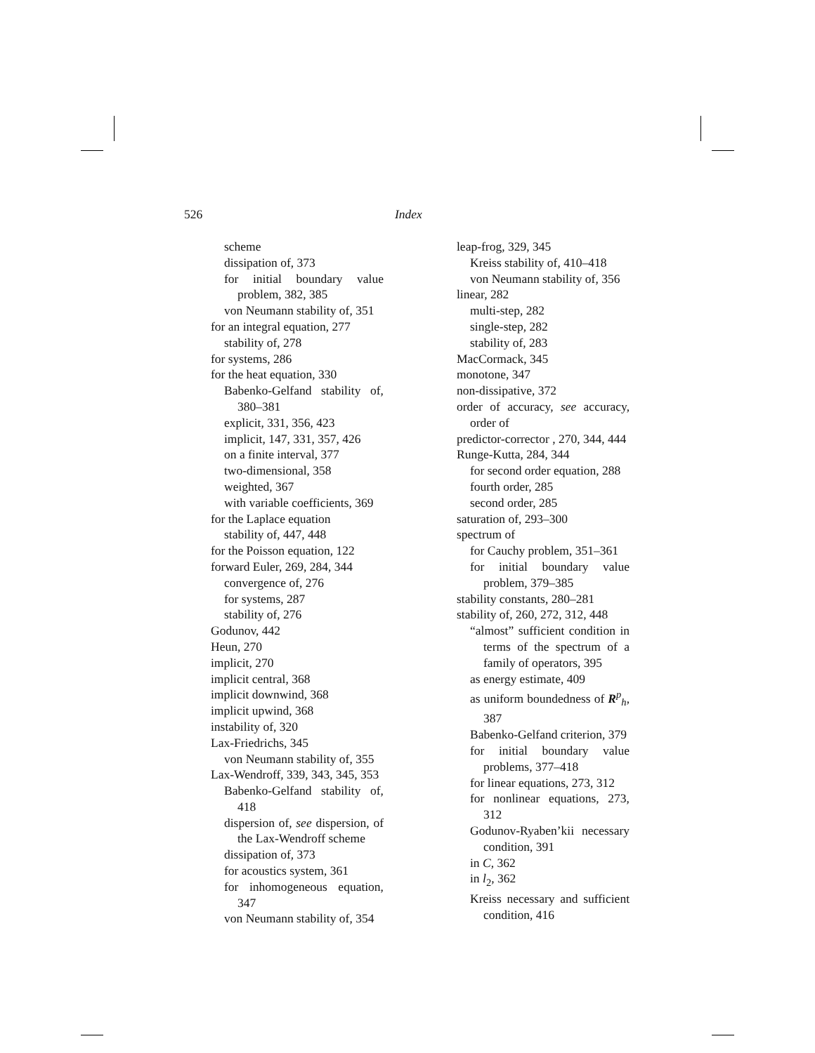526 Index
scheme
dissipation of, 373
for initial boundary value problem, 382, 385
von Neumann stability of, 351
for an integral equation, 277
stability of, 278
for systems, 286
for the heat equation, 330
Babenko-Gelfand stability of, 380–381
explicit, 331, 356, 423
implicit, 147, 331, 357, 426
on a finite interval, 377
two-dimensional, 358
weighted, 367
with variable coefficients, 369
for the Laplace equation
stability of, 447, 448
for the Poisson equation, 122
forward Euler, 269, 284, 344
convergence of, 276
for systems, 287
stability of, 276
Godunov, 442
Heun, 270
implicit, 270
implicit central, 368
implicit downwind, 368
implicit upwind, 368
instability of, 320
Lax-Friedrichs, 345
von Neumann stability of, 355
Lax-Wendroff, 339, 343, 345, 353
Babenko-Gelfand stability of, 418
dispersion of, see dispersion, of the Lax-Wendroff scheme
dissipation of, 373
for acoustics system, 361
for inhomogeneous equation, 347
von Neumann stability of, 354
leap-frog, 329, 345
Kreiss stability of, 410–418
von Neumann stability of, 356
linear, 282
multi-step, 282
single-step, 282
stability of, 283
MacCormack, 345
monotone, 347
non-dissipative, 372
order of accuracy, see accuracy, order of
predictor-corrector , 270, 344, 444
Runge-Kutta, 284, 344
for second order equation, 288
fourth order, 285
second order, 285
saturation of, 293–300
spectrum of
for Cauchy problem, 351–361
for initial boundary value problem, 379–385
stability constants, 280–281
stability of, 260, 272, 312, 448
“almost” sufficient condition in terms of the spectrum of a family of operators, 395
as energy estimate, 409
as uniform boundedness of R<sup>p</sup><sub>h</sub>, 387
Babenko-Gelfand criterion, 379
for initial boundary value problems, 377–418
for linear equations, 273, 312
for nonlinear equations, 273, 312
Godunov-Ryaben’kii necessary condition, 391
in C, 362
in l<sub>2</sub>, 362
Kreiss necessary and sufficient condition, 416